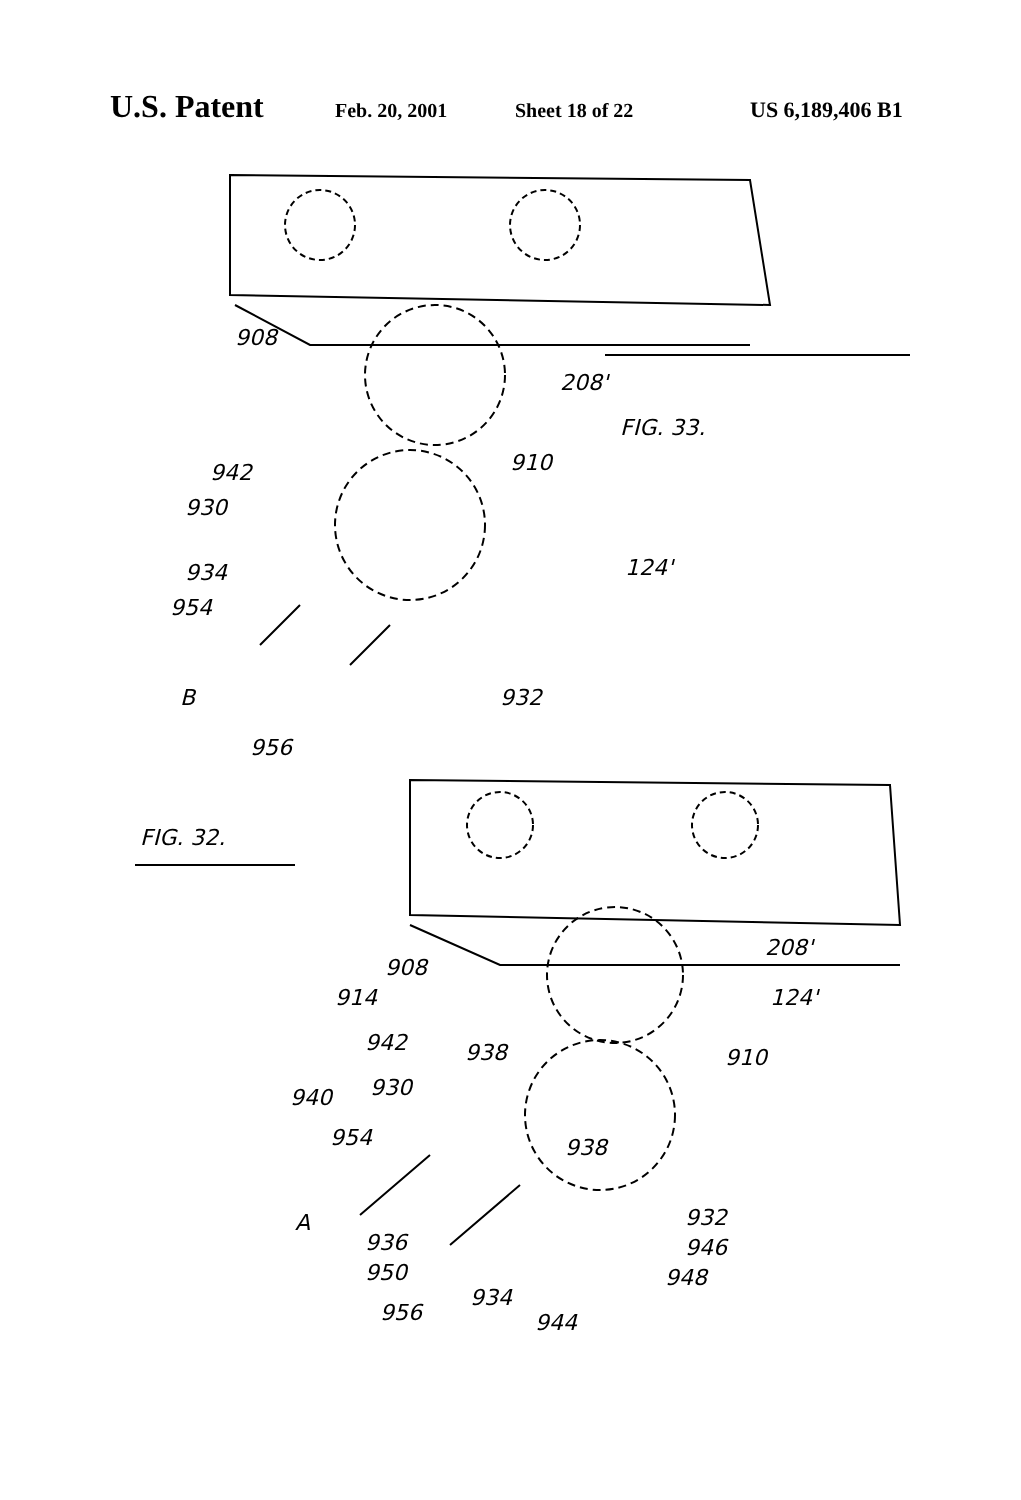U.S. Patent Feb. 20, 2001 Sheet 18 of 22 US 6,189,406 B1
908
208'
FIG. 33.
910 942
930
124' 934
954
932 B
956
FIG. 32.
208'
908
124' 914
942 938 910
940 930
954 938
A 932
936 946
950 948
934
956 944